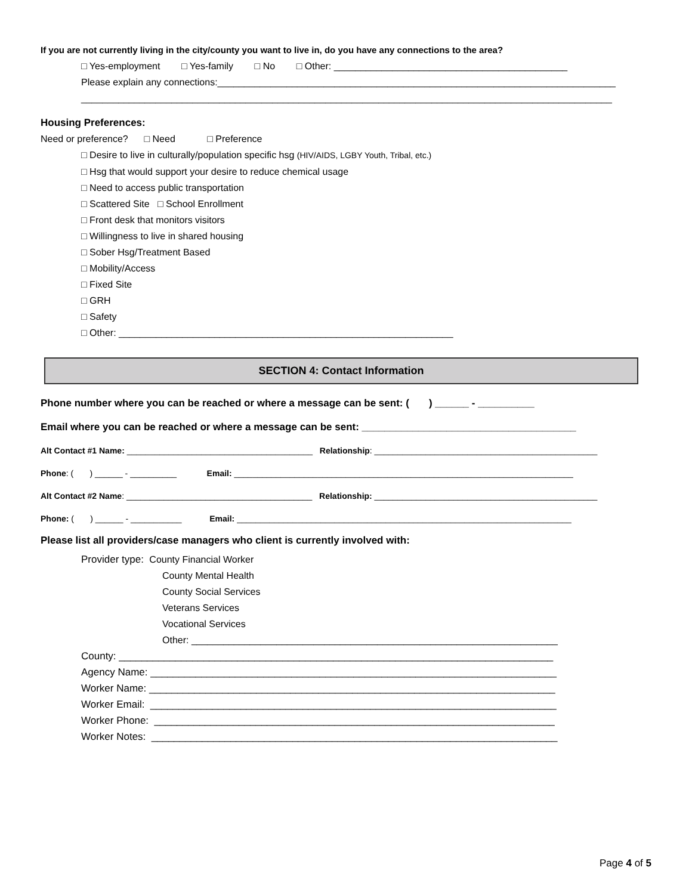If you are not currently living in the city/county you want to live in, do you have any connections to the area?
□ Yes-employment □ Yes-family □ No □ Other: ____________________________________________
Please explain any connections:___________________________________________________________________________
____________________________________________________________________________________________________
Housing Preferences:
Need or preference? □ Need □ Preference
□ Desire to live in culturally/population specific hsg (HIV/AIDS, LGBY Youth, Tribal, etc.)
□ Hsg that would support your desire to reduce chemical usage
□ Need to access public transportation
□ Scattered Site □ School Enrollment
□ Front desk that monitors visitors
□ Willingness to live in shared housing
□ Sober Hsg/Treatment Based
□ Mobility/Access
□ Fixed Site
□ GRH
□ Safety
□ Other: _______________________________________________________________
SECTION 4: Contact Information
Phone number where you can be reached or where a message can be sent: ( ) ______ - __________
Email where you can be reached or where a message can be sent: ______________________________________
Alt Contact #1 Name: ________________________________________ Relationship: ________________________________________________
Phone: ( ) ______ - __________ Email: _________________________________________________________________________
Alt Contact #2 Name: ________________________________________ Relationship: ________________________________________________
Phone: ( ) ______ - ___________ Email: ________________________________________________________________________
Please list all providers/case managers who client is currently involved with:
Provider type: County Financial Worker
County Mental Health
County Social Services
Veterans Services
Vocational Services
Other: _____________________________________________________________________
County: _____________________________________________________________________________
Agency Name: ________________________________________________________________________
Worker Name: ________________________________________________________________________
Worker Email: ________________________________________________________________________
Worker Phone: _______________________________________________________________________
Worker Notes: ________________________________________________________________________
Page 4 of 5